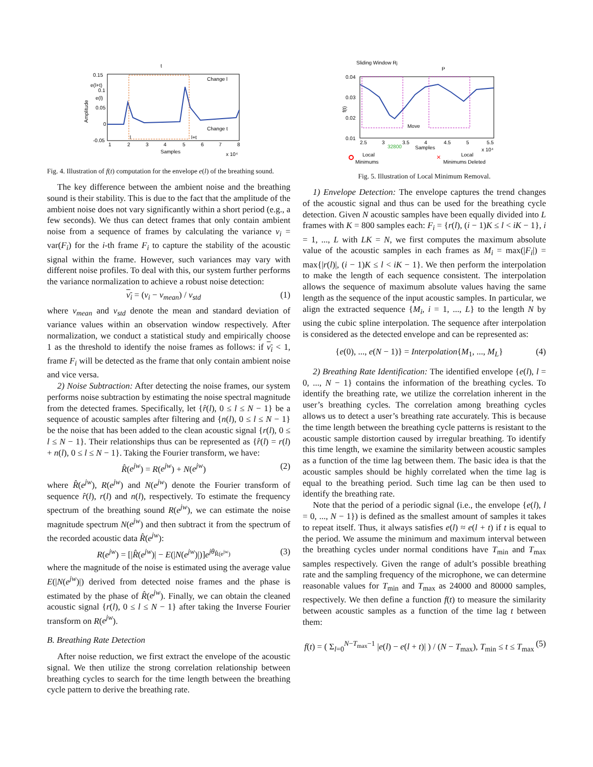0.15
0.1
0.05
0
-0.05
1
2
3
4
5
6
7
8
Samples
x 10⁴
t
Change l
Change t
e(l+t)
e(l)
l
l+t
Amplitude
Fig. 4. Illustration of f(t) computation for the envelope e(l) of the breathing sound.
The key difference between the ambient noise and the breathing sound is their stability. This is due to the fact that the amplitude of the ambient noise does not vary significantly within a short period (e.g., a few seconds). We thus can detect frames that only contain ambient noise from a sequence of frames by calculating the variance v<sub>i</sub> = var(F<sub>i</sub>) for the i-th frame F<sub>i</sub> to capture the stability of the acoustic signal within the frame. However, such variances may vary with different noise profiles. To deal with this, our system further performs the variance normalization to achieve a robust noise detection:
v<sub>i</sub> = (v<sub>i</sub> − v<sub>mean</sub>) / v<sub>std</sub> (1)
where v<sub>mean</sub> and v<sub>std</sub> denote the mean and standard deviation of variance values within an observation window respectively. After normalization, we conduct a statistical study and empirically choose 1 as the threshold to identify the noise frames as follows: if v<sub>i</sub> < 1, frame F<sub>i</sub> will be detected as the frame that only contain ambient noise and vice versa.
2) Noise Subtraction: After detecting the noise frames, our system performs noise subtraction by estimating the noise spectral magnitude from the detected frames. Specifically, let {r̂(l), 0 ≤ l ≤ N − 1} be a sequence of acoustic samples after filtering and {n(l), 0 ≤ l ≤ N − 1} be the noise that has been added to the clean acoustic signal {r(l), 0 ≤ l ≤ N − 1}. Their relationships thus can be represented as {r̂(l) = r(l) + n(l), 0 ≤ l ≤ N − 1}. Taking the Fourier transform, we have:
R̂(e<sup>jw</sup>) = R(e<sup>jw</sup>) + N(e<sup>jw</sup>) (2)
where R̂(e<sup>jw</sup>), R(e<sup>jw</sup>) and N(e<sup>jw</sup>) denote the Fourier transform of sequence r̂(l), r(l) and n(l), respectively. To estimate the frequency spectrum of the breathing sound R(e<sup>jw</sup>), we can estimate the noise magnitude spectrum N(e<sup>jw</sup>) and then subtract it from the spectrum of the recorded acoustic data R̂(e<sup>jw</sup>):
R(e<sup>jw</sup>) = [|R̂(e<sup>jw</sup>)| − E(|N(e<sup>jw</sup>)|)]e<sup>jθ<sub>R̂(e<sup>jw</sup>)</sub></sup> (3)
where the magnitude of the noise is estimated using the average value E(|N(e<sup>jw</sup>)|) derived from detected noise frames and the phase is estimated by the phase of R̂(e<sup>jw</sup>). Finally, we can obtain the cleaned acoustic signal {r(l), 0 ≤ l ≤ N − 1} after taking the Inverse Fourier transform on R(e<sup>jw</sup>).
B. Breathing Rate Detection
After noise reduction, we first extract the envelope of the acoustic signal. We then utilize the strong correlation relationship between breathing cycles to search for the time length between the breathing cycle pattern to derive the breathing rate.
Sliding Window Rj
P
0.04
0.03
0.02
0.01
2.5
3
3.5
4
4.5
5
5.5
32800
Samples
x 10⁴
Move
f(t)
Local
Minimums
×
Local
Minimums Deleted
Fig. 5. Illustration of Local Minimum Removal.
1) Envelope Detection: The envelope captures the trend changes of the acoustic signal and thus can be used for the breathing cycle detection. Given N acoustic samples have been equally divided into L frames with K = 800 samples each: F<sub>i</sub> = {r(l), (i − 1)K ≤ l < iK − 1}, i = 1, ..., L with LK = N, we first computes the maximum absolute value of the acoustic samples in each frames as M<sub>i</sub> = max(|F<sub>i</sub>|) = max{|r(l)|, (i − 1)K ≤ l < iK − 1}. We then perform the interpolation to make the length of each sequence consistent. The interpolation allows the sequence of maximum absolute values having the same length as the sequence of the input acoustic samples. In particular, we align the extracted sequence {M<sub>i</sub>, i = 1, ..., L} to the length N by using the cubic spline interpolation. The sequence after interpolation is considered as the detected envelope and can be represented as:
{e(0), ..., e(N − 1)} = Interpolation{M<sub>1</sub>, ..., M<sub>L</sub>} (4)
2) Breathing Rate Identification: The identified envelope {e(l), l = 0, ..., N − 1} contains the information of the breathing cycles. To identify the breathing rate, we utilize the correlation inherent in the user’s breathing cycles. The correlation among breathing cycles allows us to detect a user’s breathing rate accurately. This is because the time length between the breathing cycle patterns is resistant to the acoustic sample distortion caused by irregular breathing. To identify this time length, we examine the similarity between acoustic samples as a function of the time lag between them. The basic idea is that the acoustic samples should be highly correlated when the time lag is equal to the breathing period. Such time lag can be then used to identify the breathing rate.
Note that the period of a periodic signal (i.e., the envelope {e(l), l = 0, ..., N − 1}) is defined as the smallest amount of samples it takes to repeat itself. Thus, it always satisfies e(l) ≈ e(l + t) if t is equal to the period. We assume the minimum and maximum interval between the breathing cycles under normal conditions have T<sub>min</sub> and T<sub>max</sub> samples respectively. Given the range of adult’s possible breathing rate and the sampling frequency of the microphone, we can determine reasonable values for T<sub>min</sub> and T<sub>max</sub> as 24000 and 80000 samples, respectively. We then define a function f(t) to measure the similarity between acoustic samples as a function of the time lag t between them:
f(t) = ( Σ<sub>l=0</sub><sup>N−T<sub>max</sub>−1</sup> |e(l) − e(l + t)| ) / (N − T<sub>max</sub>), T<sub>min</sub> ≤ t ≤ T<sub>max</sub> (5)